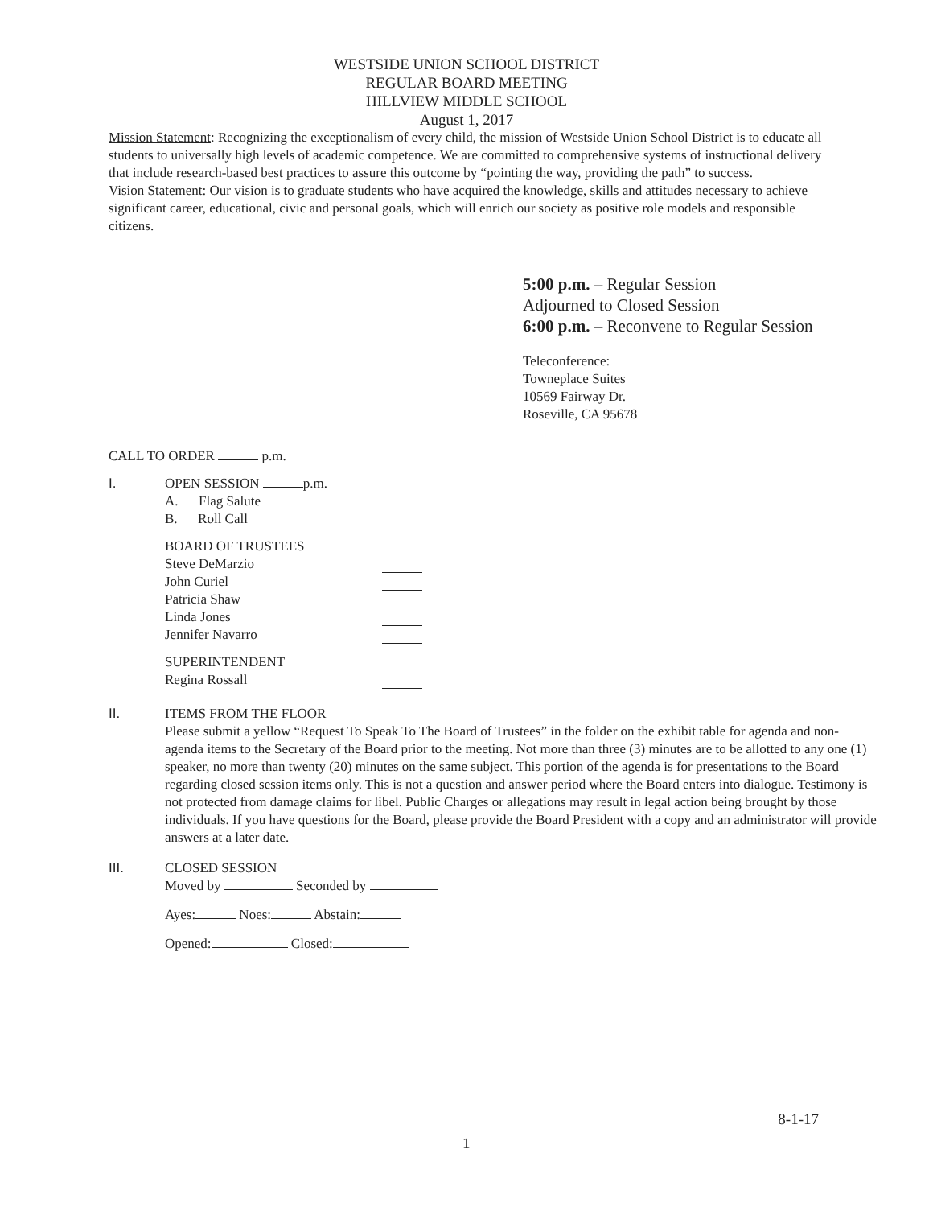WESTSIDE UNION SCHOOL DISTRICT
REGULAR BOARD MEETING
HILLVIEW MIDDLE SCHOOL
August 1, 2017
Mission Statement: Recognizing the exceptionalism of every child, the mission of Westside Union School District is to educate all students to universally high levels of academic competence. We are committed to comprehensive systems of instructional delivery that include research-based best practices to assure this outcome by “pointing the way, providing the path” to success.
Vision Statement: Our vision is to graduate students who have acquired the knowledge, skills and attitudes necessary to achieve significant career, educational, civic and personal goals, which will enrich our society as positive role models and responsible citizens.
5:00 p.m. – Regular Session
Adjourned to Closed Session
6:00 p.m. – Reconvene to Regular Session
Teleconference:
Towneplace Suites
10569 Fairway Dr.
Roseville, CA 95678
CALL TO ORDER p.m.
I. OPEN SESSION p.m.
A. Flag Salute
B. Roll Call
BOARD OF TRUSTEES
Steve DeMarzio
John Curiel
Patricia Shaw
Linda Jones
Jennifer Navarro
SUPERINTENDENT
Regina Rossall
II. ITEMS FROM THE FLOOR
Please submit a yellow “Request To Speak To The Board of Trustees” in the folder on the exhibit table for agenda and non-agenda items to the Secretary of the Board prior to the meeting. Not more than three (3) minutes are to be allotted to any one (1) speaker, no more than twenty (20) minutes on the same subject. This portion of the agenda is for presentations to the Board regarding closed session items only. This is not a question and answer period where the Board enters into dialogue. Testimony is not protected from damage claims for libel. Public Charges or allegations may result in legal action being brought by those individuals. If you have questions for the Board, please provide the Board President with a copy and an administrator will provide answers at a later date.
III. CLOSED SESSION
Moved by Seconded by
Ayes: Noes: Abstain:
Opened: Closed:
8-1-17
1